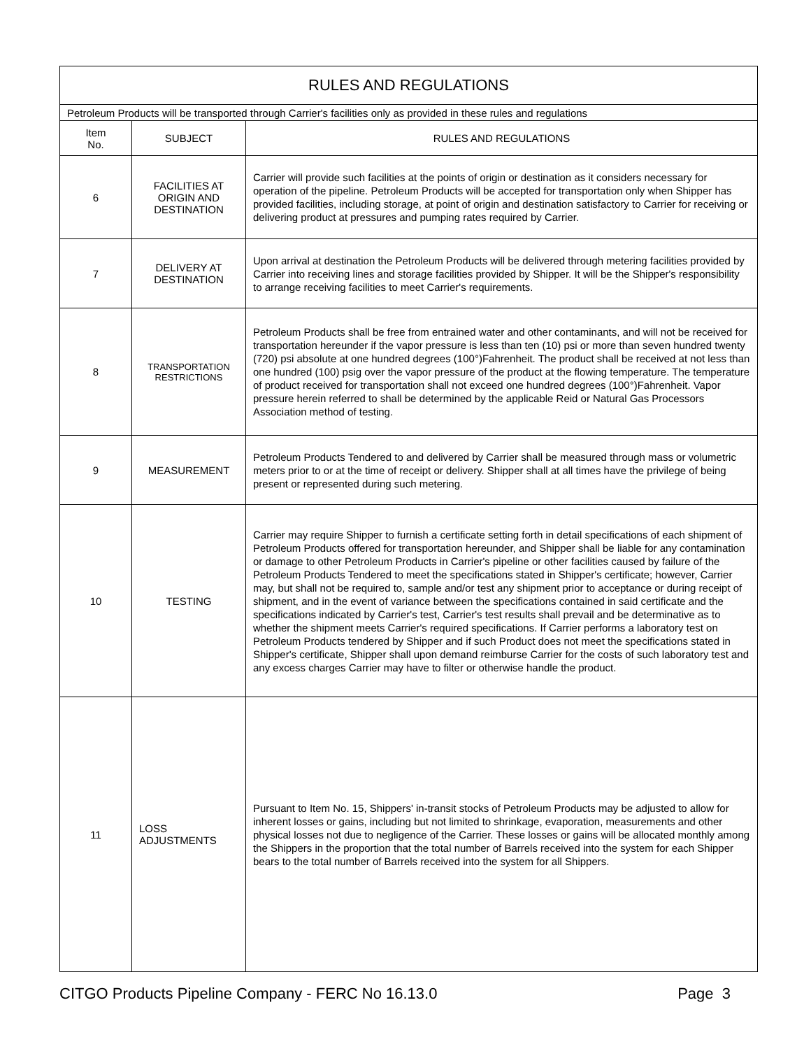| RULES AND REGULATIONS | | |
| --- | --- | --- |
| Petroleum Products will be transported through Carrier's facilities only as provided in these rules and regulations | | |
| Item No. | SUBJECT | RULES AND REGULATIONS |
| 6 | FACILITIES AT ORIGIN AND DESTINATION | Carrier will provide such facilities at the points of origin or destination as it considers necessary for operation of the pipeline. Petroleum Products will be accepted for transportation only when Shipper has provided facilities, including storage, at point of origin and destination satisfactory to Carrier for receiving or delivering product at pressures and pumping rates required by Carrier. |
| 7 | DELIVERY AT DESTINATION | Upon arrival at destination the Petroleum Products will be delivered through metering facilities provided by Carrier into receiving lines and storage facilities provided by Shipper. It will be the Shipper's responsibility to arrange receiving facilities to meet Carrier's requirements. |
| 8 | TRANSPORTATION RESTRICTIONS | Petroleum Products shall be free from entrained water and other contaminants, and will not be received for transportation hereunder if the vapor pressure is less than ten (10) psi or more than seven hundred twenty (720) psi absolute at one hundred degrees (100°)Fahrenheit. The product shall be received at not less than one hundred (100) psig over the vapor pressure of the product at the flowing temperature. The temperature of product received for transportation shall not exceed one hundred degrees (100°)Fahrenheit. Vapor pressure herein referred to shall be determined by the applicable Reid or Natural Gas Processors Association method of testing. |
| 9 | MEASUREMENT | Petroleum Products Tendered to and delivered by Carrier shall be measured through mass or volumetric meters prior to or at the time of receipt or delivery. Shipper shall at all times have the privilege of being present or represented during such metering. |
| 10 | TESTING | Carrier may require Shipper to furnish a certificate setting forth in detail specifications of each shipment of Petroleum Products offered for transportation hereunder, and Shipper shall be liable for any contamination or damage to other Petroleum Products in Carrier's pipeline or other facilities caused by failure of the Petroleum Products Tendered to meet the specifications stated in Shipper's certificate; however, Carrier may, but shall not be required to, sample and/or test any shipment prior to acceptance or during receipt of shipment, and in the event of variance between the specifications contained in said certificate and the specifications indicated by Carrier's test, Carrier's test results shall prevail and be determinative as to whether the shipment meets Carrier's required specifications. If Carrier performs a laboratory test on Petroleum Products tendered by Shipper and if such Product does not meet the specifications stated in Shipper's certificate, Shipper shall upon demand reimburse Carrier for the costs of such laboratory test and any excess charges Carrier may have to filter or otherwise handle the product. |
| 11 | LOSS ADJUSTMENTS | Pursuant to Item No. 15, Shippers' in-transit stocks of Petroleum Products may be adjusted to allow for inherent losses or gains, including but not limited to shrinkage, evaporation, measurements and other physical losses not due to negligence of the Carrier. These losses or gains will be allocated monthly among the Shippers in the proportion that the total number of Barrels received into the system for each Shipper bears to the total number of Barrels received into the system for all Shippers. |
CITGO Products Pipeline Company - FERC No 16.13.0 Page 3